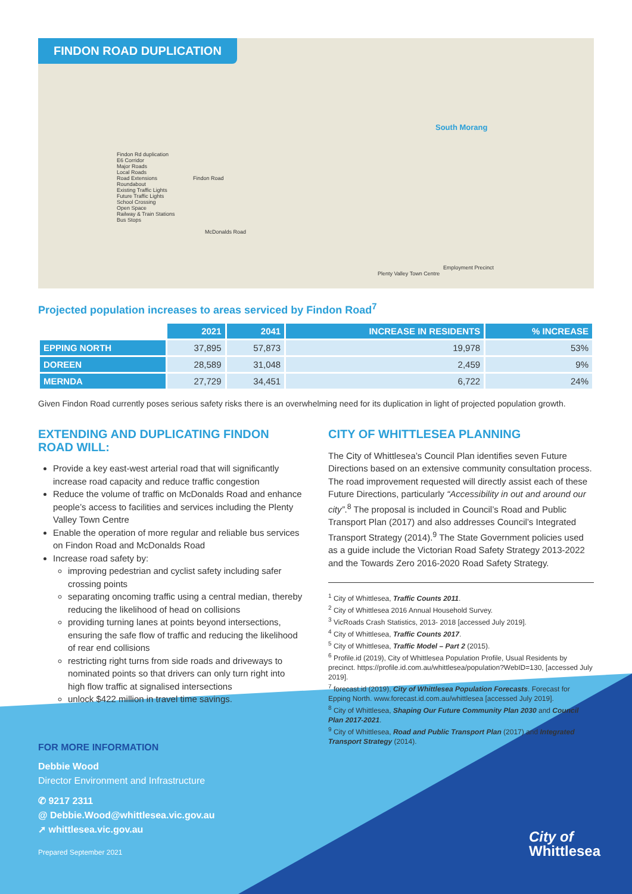FINDON ROAD DUPLICATION
South Morang
Findon Rd duplication
E6 Corridor
Major Roads
Local Roads
Road Extensions
Roundabout
Existing Traffic Lights
Future Traffic Lights
School Crossing
Open Space
Railway & Train Stations
Bus Stops
Findon Road
McDonalds Road
Plenty Valley Town Centre
Employment Precinct
Projected population increases to areas serviced by Findon Road<sup>7</sup>
| | 2021 | 2041 | INCREASE IN RESIDENTS | % INCREASE |
| --- | --- | --- | --- | --- |
| EPPING NORTH | 37,895 | 57,873 | 19,978 | 53% |
| DOREEN | 28,589 | 31,048 | 2,459 | 9% |
| MERNDA | 27,729 | 34,451 | 6,722 | 24% |
Given Findon Road currently poses serious safety risks there is an overwhelming need for its duplication in light of projected population growth.
EXTENDING AND DUPLICATING FINDON ROAD WILL:
Provide a key east-west arterial road that will significantly increase road capacity and reduce traffic congestion
Reduce the volume of traffic on McDonalds Road and enhance people’s access to facilities and services including the Plenty Valley Town Centre
Enable the operation of more regular and reliable bus services on Findon Road and McDonalds Road
Increase road safety by:
improving pedestrian and cyclist safety including safer crossing points
separating oncoming traffic using a central median, thereby reducing the likelihood of head on collisions
providing turning lanes at points beyond intersections, ensuring the safe flow of traffic and reducing the likelihood of rear end collisions
restricting right turns from side roads and driveways to nominated points so that drivers can only turn right into high flow traffic at signalised intersections
unlock $422 million in travel time savings.
CITY OF WHITTLESEA PLANNING
The City of Whittlesea’s Council Plan identifies seven Future Directions based on an extensive community consultation process. The road improvement requested will directly assist each of these Future Directions, particularly “Accessibility in out and around our city”.<sup>8</sup> The proposal is included in Council’s Road and Public Transport Plan (2017) and also addresses Council’s Integrated Transport Strategy (2014).<sup>9</sup> The State Government policies used as a guide include the Victorian Road Safety Strategy 2013-2022 and the Towards Zero 2016-2020 Road Safety Strategy.
<sup>1</sup> City of Whittlesea, Traffic Counts 2011.
<sup>2</sup> City of Whittlesea 2016 Annual Household Survey.
<sup>3</sup> VicRoads Crash Statistics, 2013- 2018 [accessed July 2019].
<sup>4</sup> City of Whittlesea, Traffic Counts 2017.
<sup>5</sup> City of Whittlesea, Traffic Model – Part 2 (2015).
<sup>6</sup> Profile.id (2019), City of Whittlesea Population Profile, Usual Residents by precinct. https://profile.id.com.au/whittlesea/population?WebID=130, [accessed July 2019].
<sup>7</sup> forecast.id (2019), City of Whittlesea Population Forecasts. Forecast for Epping North. www.forecast.id.com.au/whittlesea [accessed July 2019].
<sup>8</sup> City of Whittlesea, Shaping Our Future Community Plan 2030 and Council Plan 2017-2021.
<sup>9</sup> City of Whittlesea, Road and Public Transport Plan (2017) and Integrated Transport Strategy (2014).
FOR MORE INFORMATION
Debbie Wood
Director Environment and Infrastructure
✆ 9217 2311
@ Debbie.Wood@whittlesea.vic.gov.au
➚ whittlesea.vic.gov.au
Prepared September 2021
City of
Whittlesea